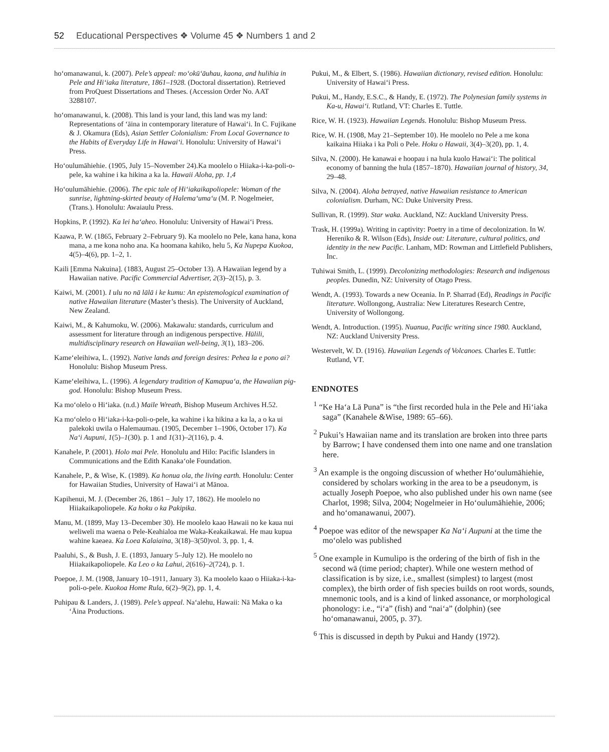52 Educational Perspectives ❖ Volume 45 ❖ Numbers 1 and 2
hoʻomanawanui, k. (2007). Pele’s appeal: moʻokūʻāuhau, kaona, and hulihia in Pele and Hiʻiaka literature, 1861–1928. (Doctoral dissertation). Retrieved from ProQuest Dissertations and Theses. (Accession Order No. AAT 3288107.
hoʻomanawanui, k. (2008). This land is your land, this land was my land: Representations of ʻāina in contemporary literature of Hawaiʻi. In C. Fujikane & J. Okamura (Eds), Asian Settler Colonialism: From Local Governance to the Habits of Everyday Life in Hawaiʻi. Honolulu: University of Hawaiʻi Press.
Hoʻoulumāhiehie. (1905, July 15–November 24).Ka moolelo o Hiiaka-i-ka-poli-o-pele, ka wahine i ka hikina a ka la. Hawaii Aloha, pp. 1,4
Hoʻoulumāhiehie. (2006). The epic tale of Hiʻiakaikapoliopele: Woman of the sunrise, lightning-skirted beauty of Halemaʻumaʻu (M. P. Nogelmeier, (Trans.). Honolulu: Awaiaulu Press.
Hopkins, P. (1992). Ka lei haʻaheo. Honolulu: University of Hawaiʻi Press.
Kaawa, P. W. (1865, February 2–February 9). Ka moolelo no Pele, kana hana, kona mana, a me kona noho ana. Ka hoomana kahiko, helu 5, Ka Nupepa Kuokoa, 4(5)–4(6), pp. 1–2, 1.
Kaili [Emma Nakuina]. (1883, August 25–October 13). A Hawaiian legend by a Hawaiian native. Pacific Commercial Advertiser, 2(3)–2(15), p. 3.
Kaiwi, M. (2001). I ulu no nā lālā i ke kumu: An epistemological examination of native Hawaiian literature (Master’s thesis). The University of Auckland, New Zealand.
Kaiwi, M., & Kahumoku, W. (2006). Makawalu: standards, curriculum and assessment for literature through an indigenous perspective. Hūlili, multidisciplinary research on Hawaiian well-being, 3(1), 183–206.
Kameʻeleihiwa, L. (1992). Native lands and foreign desires: Pehea la e pono ai? Honolulu: Bishop Museum Press.
Kameʻeleihiwa, L. (1996). A legendary tradition of Kamapuaʻa, the Hawaiian pig-god. Honolulu: Bishop Museum Press.
Ka moʻolelo o Hiʻiaka. (n.d.) Maile Wreath, Bishop Museum Archives H.52.
Ka moʻolelo o Hiʻiaka-i-ka-poli-o-pele, ka wahine i ka hikina a ka la, a o ka ui palekoki uwila o Halemaumau. (1905, December 1–1906, October 17). Ka Naʻi Aupuni, 1(5)–1(30). p. 1 and 1(31)–2(116), p. 4.
Kanahele, P. (2001). Holo mai Pele. Honolulu and Hilo: Pacific Islanders in Communications and the Edith Kanakaʻole Foundation.
Kanahele, P., & Wise, K. (1989). Ka honua ola, the living earth. Honolulu: Center for Hawaiian Studies, University of Hawaiʻi at Mānoa.
Kapihenui, M. J. (December 26, 1861 – July 17, 1862). He moolelo no Hiiakaikapoliopele. Ka hoku o ka Pakipika.
Manu, M. (1899, May 13–December 30). He moolelo kaao Hawaii no ke kaua nui weliweli ma waena o Pele-Keahialoa me Waka-Keakaikawai. He mau kupua wahine kaeaea. Ka Loea Kalaiaina, 3(18)–3(50)vol. 3, pp. 1, 4.
Paaluhi, S., & Bush, J. E. (1893, January 5–July 12). He moolelo no Hiiakaikapoliopele. Ka Leo o ka Lahui, 2(616)–2(724), p. 1.
Poepoe, J. M. (1908, January 10–1911, January 3). Ka moolelo kaao o Hiiaka-i-ka-poli-o-pele. Kuokoa Home Rula, 6(2)–9(2), pp. 1, 4.
Puhipau & Landers, J. (1989). Pele’s appeal. Naʻalehu, Hawaii: Nā Maka o ka ʻĀina Productions.
Pukui, M., & Elbert, S. (1986). Hawaiian dictionary, revised edition. Honolulu: University of Hawaiʻi Press.
Pukui, M., Handy, E.S.C., & Handy, E. (1972). The Polynesian family systems in Ka-u, Hawaiʻi. Rutland, VT: Charles E. Tuttle.
Rice, W. H. (1923). Hawaiian Legends. Honolulu: Bishop Museum Press.
Rice, W. H. (1908, May 21–September 10). He moolelo no Pele a me kona kaikaina Hiiaka i ka Poli o Pele. Hoku o Hawaii, 3(4)–3(20), pp. 1, 4.
Silva, N. (2000). He kanawai e hoopau i na hula kuolo Hawaiʻi: The political economy of banning the hula (1857–1870). Hawaiian journal of history, 34, 29–48.
Silva, N. (2004). Aloha betrayed, native Hawaiian resistance to American colonialism. Durham, NC: Duke University Press.
Sullivan, R. (1999). Star waka. Auckland, NZ: Auckland University Press.
Trask, H. (1999a). Writing in captivity: Poetry in a time of decolonization. In W. Hereniko & R. Wilson (Eds), Inside out: Literature, cultural politics, and identity in the new Pacific. Lanham, MD: Rowman and Littlefield Publishers, Inc.
Tuhiwai Smith, L. (1999). Decolonizing methodologies: Research and indigenous peoples. Dunedin, NZ: University of Otago Press.
Wendt, A. (1993). Towards a new Oceania. In P. Sharrad (Ed), Readings in Pacific literature. Wollongong, Australia: New Literatures Research Centre, University of Wollongong.
Wendt, A. Introduction. (1995). Nuanua, Pacific writing since 1980. Auckland, NZ: Auckland University Press.
Westervelt, W. D. (1916). Hawaiian Legends of Volcanoes. Charles E. Tuttle: Rutland, VT.
ENDNOTES
<sup>1</sup> “Ke Haʻa Lā Puna” is “the first recorded hula in the Pele and Hiʻiaka saga” (Kanahele &Wise, 1989: 65–66).
<sup>2</sup> Pukui’s Hawaiian name and its translation are broken into three parts by Barrow; I have condensed them into one name and one translation here.
<sup>3</sup> An example is the ongoing discussion of whether Hoʻoulumāhiehie, considered by scholars working in the area to be a pseudonym, is actually Joseph Poepoe, who also published under his own name (see Charlot, 1998; Silva, 2004; Nogelmeier in Hoʻoulumāhiehie, 2006; and hoʻomanawanui, 2007).
<sup>4</sup> Poepoe was editor of the newspaper Ka Naʻi Aupuni at the time the moʻolelo was published
<sup>5</sup> One example in Kumulipo is the ordering of the birth of fish in the second wā (time period; chapter). While one western method of classification is by size, i.e., smallest (simplest) to largest (most complex), the birth order of fish species builds on root words, sounds, mnemonic tools, and is a kind of linked assonance, or morphological phonology: i.e., “iʻa” (fish) and “naiʻa” (dolphin) (see hoʻomanawanui, 2005, p. 37).
<sup>6</sup> This is discussed in depth by Pukui and Handy (1972).